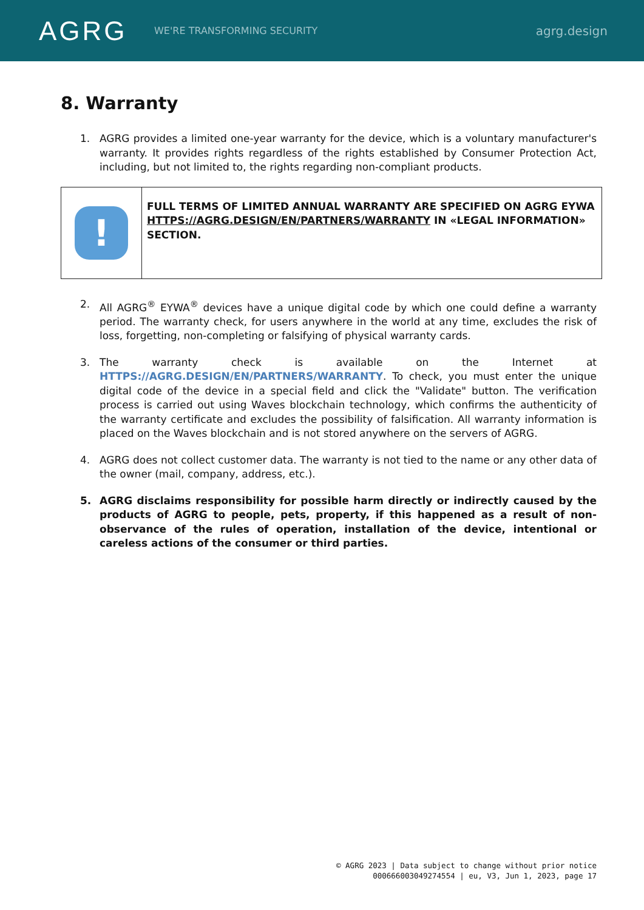AGRG
WE'RE TRANSFORMING SECURITY
agrg.design
8. Warranty
1. AGRG provides a limited one-year warranty for the device, which is a voluntary manufacturer's warranty. It provides rights regardless of the rights established by Consumer Protection Act, including, but not limited to, the rights regarding non-compliant products.
| ! | FULL TERMS OF LIMITED ANNUAL WARRANTY ARE SPECIFIED ON AGRG EYWA HTTPS://AGRG.DESIGN/EN/PARTNERS/WARRANTY IN «LEGAL INFORMATION» SECTION. |
2. All AGRG<sup>®</sup> EYWA<sup>®</sup> devices have a unique digital code by which one could define a warranty period. The warranty check, for users anywhere in the world at any time, excludes the risk of loss, forgetting, non-completing or falsifying of physical warranty cards.
3. The warranty check is available on the Internet at HTTPS://AGRG.DESIGN/EN/PARTNERS/WARRANTY. To check, you must enter the unique digital code of the device in a special field and click the "Validate" button. The verification process is carried out using Waves blockchain technology, which confirms the authenticity of the warranty certificate and excludes the possibility of falsification. All warranty information is placed on the Waves blockchain and is not stored anywhere on the servers of AGRG.
4. AGRG does not collect customer data. The warranty is not tied to the name or any other data of the owner (mail, company, address, etc.).
5. AGRG disclaims responsibility for possible harm directly or indirectly caused by the products of AGRG to people, pets, property, if this happened as a result of non-observance of the rules of operation, installation of the device, intentional or careless actions of the consumer or third parties.
© AGRG 2023 | Data subject to change without prior notice
000666003049274554 | eu, V3, Jun 1, 2023, page 17